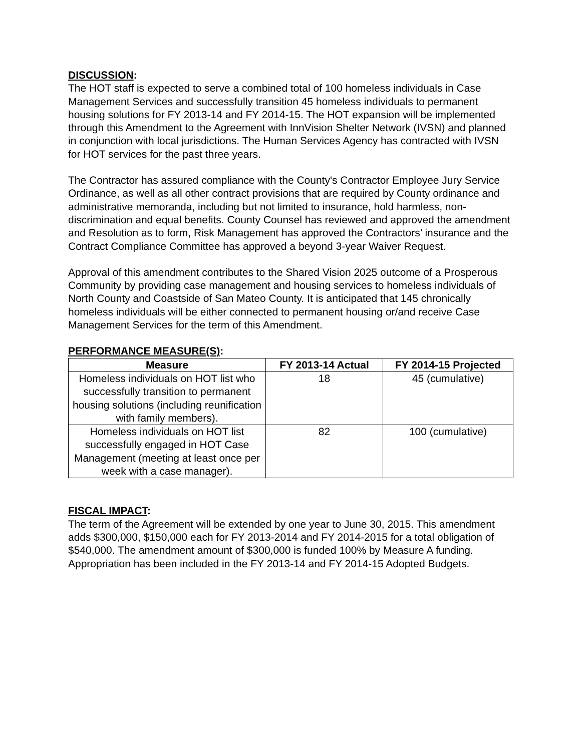DISCUSSION:
The HOT staff is expected to serve a combined total of 100 homeless individuals in Case Management Services and successfully transition 45 homeless individuals to permanent housing solutions for FY 2013-14 and FY 2014-15. The HOT expansion will be implemented through this Amendment to the Agreement with InnVision Shelter Network (IVSN) and planned in conjunction with local jurisdictions. The Human Services Agency has contracted with IVSN for HOT services for the past three years.
The Contractor has assured compliance with the County's Contractor Employee Jury Service Ordinance, as well as all other contract provisions that are required by County ordinance and administrative memoranda, including but not limited to insurance, hold harmless, non-discrimination and equal benefits. County Counsel has reviewed and approved the amendment and Resolution as to form, Risk Management has approved the Contractors’ insurance and the Contract Compliance Committee has approved a beyond 3-year Waiver Request.
Approval of this amendment contributes to the Shared Vision 2025 outcome of a Prosperous Community by providing case management and housing services to homeless individuals of North County and Coastside of San Mateo County. It is anticipated that 145 chronically homeless individuals will be either connected to permanent housing or/and receive Case Management Services for the term of this Amendment.
PERFORMANCE MEASURE(S):
| Measure | FY 2013-14 Actual | FY 2014-15 Projected |
| --- | --- | --- |
| Homeless individuals on HOT list who successfully transition to permanent housing solutions (including reunification with family members). | 18 | 45 (cumulative) |
| Homeless individuals on HOT list successfully engaged in HOT Case Management (meeting at least once per week with a case manager). | 82 | 100 (cumulative) |
FISCAL IMPACT:
The term of the Agreement will be extended by one year to June 30, 2015. This amendment adds $300,000, $150,000 each for FY 2013-2014 and FY 2014-2015 for a total obligation of $540,000. The amendment amount of $300,000 is funded 100% by Measure A funding. Appropriation has been included in the FY 2013-14 and FY 2014-15 Adopted Budgets.